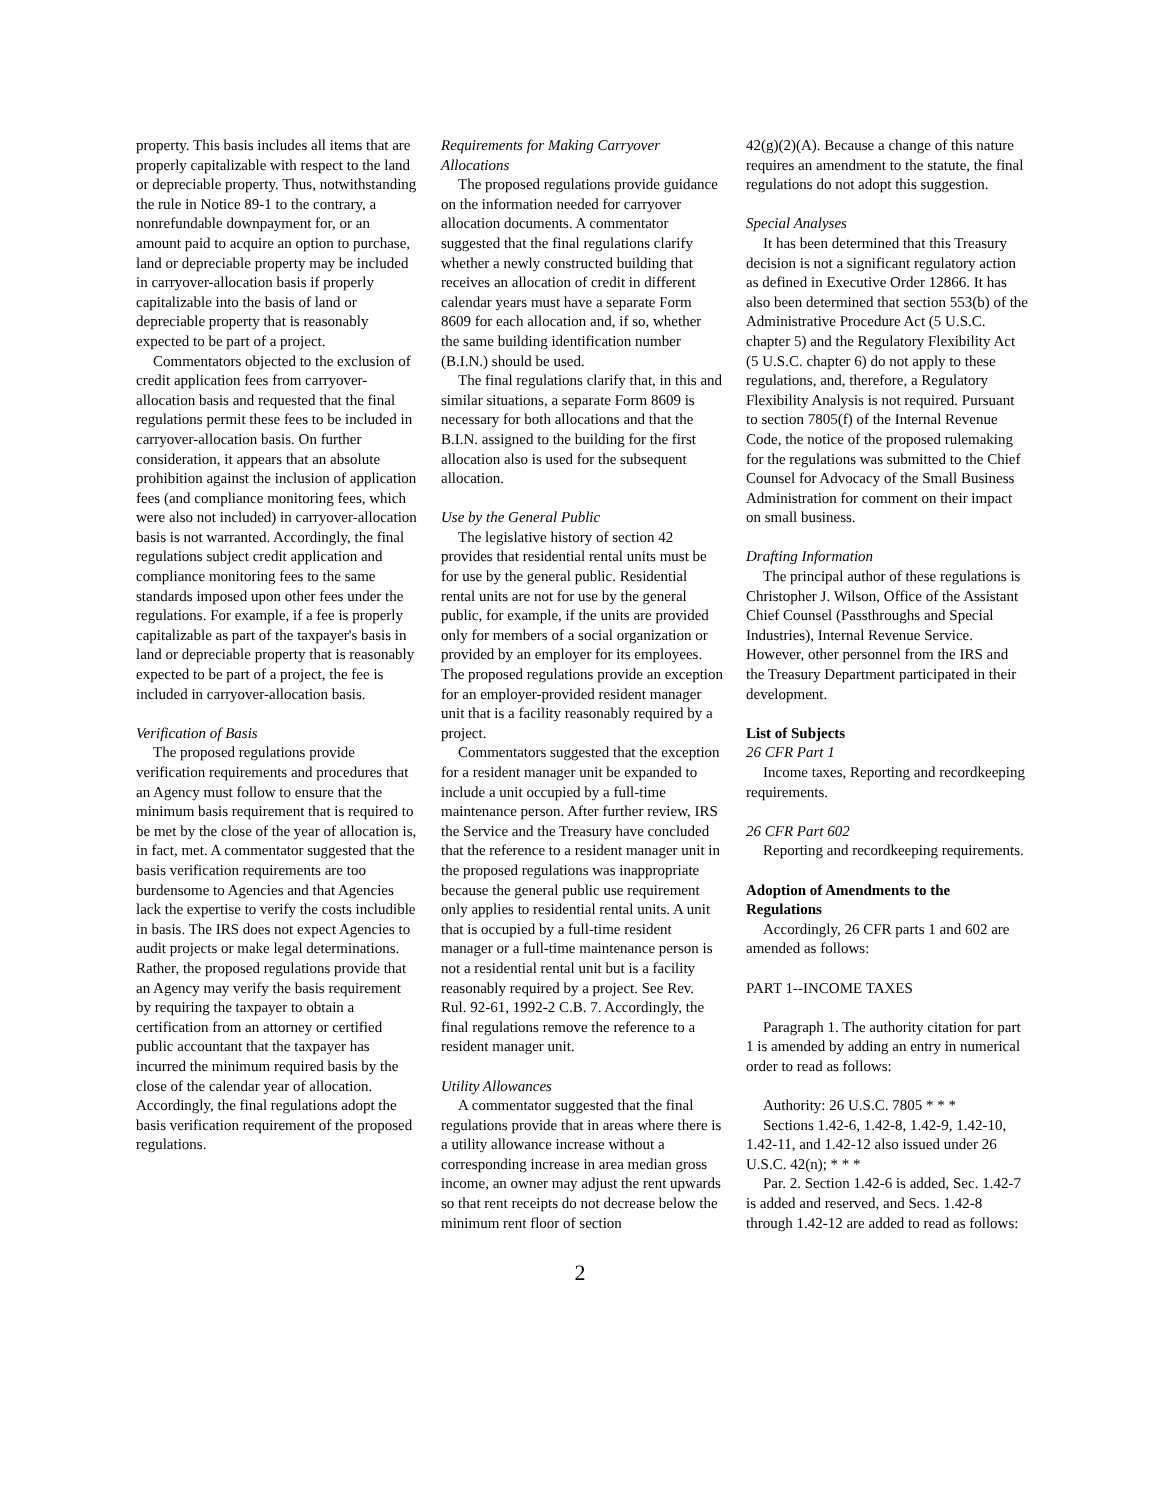property. This basis includes all items that are properly capitalizable with respect to the land or depreciable property. Thus, notwithstanding the rule in Notice 89-1 to the contrary, a nonrefundable downpayment for, or an amount paid to acquire an option to purchase, land or depreciable property may be included in carryover-allocation basis if properly capitalizable into the basis of land or depreciable property that is reasonably expected to be part of a project.
Commentators objected to the exclusion of credit application fees from carryover-allocation basis and requested that the final regulations permit these fees to be included in carryover-allocation basis. On further consideration, it appears that an absolute prohibition against the inclusion of application fees (and compliance monitoring fees, which were also not included) in carryover-allocation basis is not warranted. Accordingly, the final regulations subject credit application and compliance monitoring fees to the same standards imposed upon other fees under the regulations. For example, if a fee is properly capitalizable as part of the taxpayer's basis in land or depreciable property that is reasonably expected to be part of a project, the fee is included in carryover-allocation basis.
Verification of Basis
The proposed regulations provide verification requirements and procedures that an Agency must follow to ensure that the minimum basis requirement that is required to be met by the close of the year of allocation is, in fact, met. A commentator suggested that the basis verification requirements are too burdensome to Agencies and that Agencies lack the expertise to verify the costs includible in basis. The IRS does not expect Agencies to audit projects or make legal determinations. Rather, the proposed regulations provide that an Agency may verify the basis requirement by requiring the taxpayer to obtain a certification from an attorney or certified public accountant that the taxpayer has incurred the minimum required basis by the close of the calendar year of allocation. Accordingly, the final regulations adopt the basis verification requirement of the proposed regulations.
Requirements for Making Carryover Allocations
The proposed regulations provide guidance on the information needed for carryover allocation documents. A commentator suggested that the final regulations clarify whether a newly constructed building that receives an allocation of credit in different calendar years must have a separate Form 8609 for each allocation and, if so, whether the same building identification number (B.I.N.) should be used.
The final regulations clarify that, in this and similar situations, a separate Form 8609 is necessary for both allocations and that the B.I.N. assigned to the building for the first allocation also is used for the subsequent allocation.
Use by the General Public
The legislative history of section 42 provides that residential rental units must be for use by the general public. Residential rental units are not for use by the general public, for example, if the units are provided only for members of a social organization or provided by an employer for its employees. The proposed regulations provide an exception for an employer-provided resident manager unit that is a facility reasonably required by a project.
Commentators suggested that the exception for a resident manager unit be expanded to include a unit occupied by a full-time maintenance person. After further review, IRS the Service and the Treasury have concluded that the reference to a resident manager unit in the proposed regulations was inappropriate because the general public use requirement only applies to residential rental units. A unit that is occupied by a full-time resident manager or a full-time maintenance person is not a residential rental unit but is a facility reasonably required by a project. See Rev. Rul. 92-61, 1992-2 C.B. 7. Accordingly, the final regulations remove the reference to a resident manager unit.
Utility Allowances
A commentator suggested that the final regulations provide that in areas where there is a utility allowance increase without a corresponding increase in area median gross income, an owner may adjust the rent upwards so that rent receipts do not decrease below the minimum rent floor of section
42(g)(2)(A). Because a change of this nature requires an amendment to the statute, the final regulations do not adopt this suggestion.
Special Analyses
It has been determined that this Treasury decision is not a significant regulatory action as defined in Executive Order 12866. It has also been determined that section 553(b) of the Administrative Procedure Act (5 U.S.C. chapter 5) and the Regulatory Flexibility Act (5 U.S.C. chapter 6) do not apply to these regulations, and, therefore, a Regulatory Flexibility Analysis is not required. Pursuant to section 7805(f) of the Internal Revenue Code, the notice of the proposed rulemaking for the regulations was submitted to the Chief Counsel for Advocacy of the Small Business Administration for comment on their impact on small business.
Drafting Information
The principal author of these regulations is Christopher J. Wilson, Office of the Assistant Chief Counsel (Passthroughs and Special Industries), Internal Revenue Service. However, other personnel from the IRS and the Treasury Department participated in their development.
List of Subjects
26 CFR Part 1
Income taxes, Reporting and recordkeeping requirements.
26 CFR Part 602
Reporting and recordkeeping requirements.
Adoption of Amendments to the Regulations
Accordingly, 26 CFR parts 1 and 602 are amended as follows:
PART 1--INCOME TAXES
Paragraph 1. The authority citation for part 1 is amended by adding an entry in numerical order to read as follows:
Authority: 26 U.S.C. 7805 * * *
Sections 1.42-6, 1.42-8, 1.42-9, 1.42-10, 1.42-11, and 1.42-12 also issued under 26 U.S.C. 42(n); * * *
Par. 2. Section 1.42-6 is added, Sec. 1.42-7 is added and reserved, and Secs. 1.42-8 through 1.42-12 are added to read as follows:
2